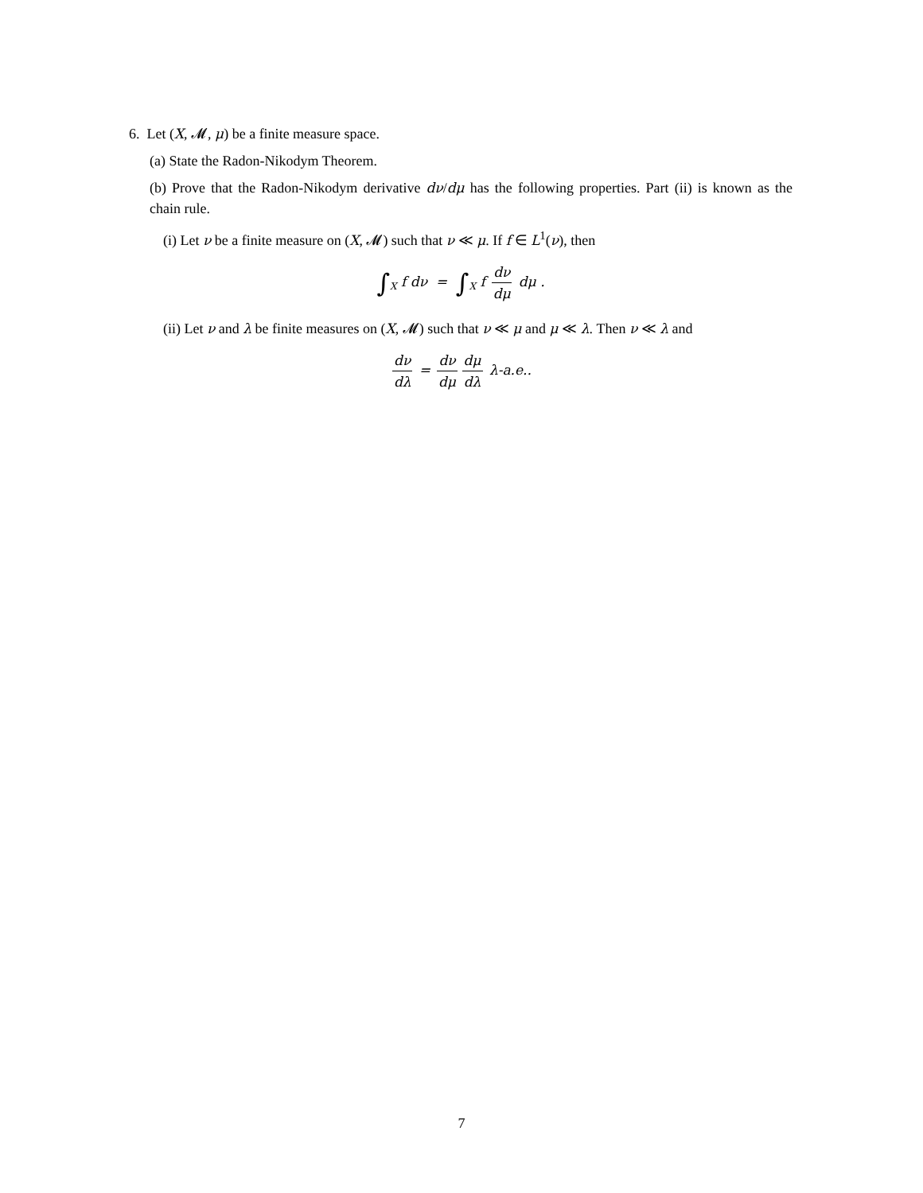6. Let (X, 𝓜, μ) be a finite measure space.
(a) State the Radon-Nikodym Theorem.
(b) Prove that the Radon-Nikodym derivative dν/dμ has the following properties. Part (ii) is known as the chain rule.
(i) Let ν be a finite measure on (X, 𝓜) such that ν ≪ μ. If f ∈ L<sup>1</sup>(ν), then
∫<sub>X</sub> f dν = ∫<sub>X</sub> f dν dμ dμ .
(ii) Let ν and λ be finite measures on (X, 𝓜) such that ν ≪ μ and μ ≪ λ. Then ν ≪ λ and
dν dλ = dν dμ dμ dλ λ-a.e..
7